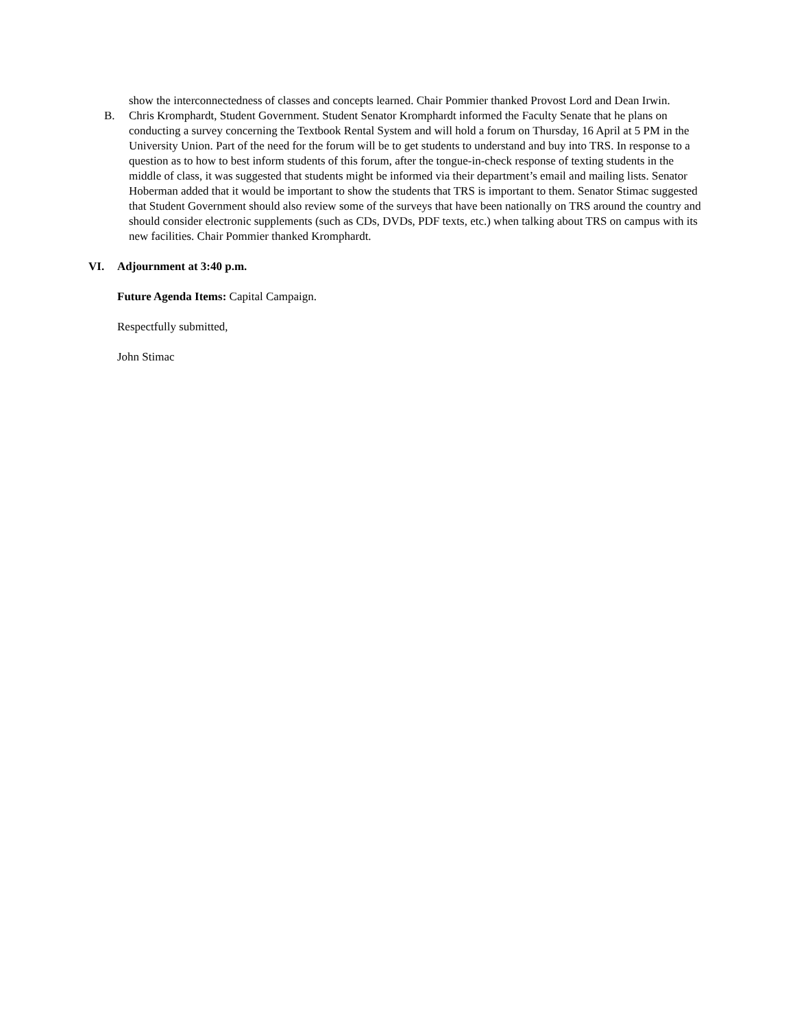show the interconnectedness of classes and concepts learned. Chair Pommier thanked Provost Lord and Dean Irwin.
B. Chris Kromphardt, Student Government. Student Senator Kromphardt informed the Faculty Senate that he plans on conducting a survey concerning the Textbook Rental System and will hold a forum on Thursday, 16 April at 5 PM in the University Union. Part of the need for the forum will be to get students to understand and buy into TRS. In response to a question as to how to best inform students of this forum, after the tongue-in-check response of texting students in the middle of class, it was suggested that students might be informed via their department’s email and mailing lists. Senator Hoberman added that it would be important to show the students that TRS is important to them. Senator Stimac suggested that Student Government should also review some of the surveys that have been nationally on TRS around the country and should consider electronic supplements (such as CDs, DVDs, PDF texts, etc.) when talking about TRS on campus with its new facilities. Chair Pommier thanked Kromphardt.
VI. Adjournment at 3:40 p.m.
Future Agenda Items: Capital Campaign.
Respectfully submitted,
John Stimac